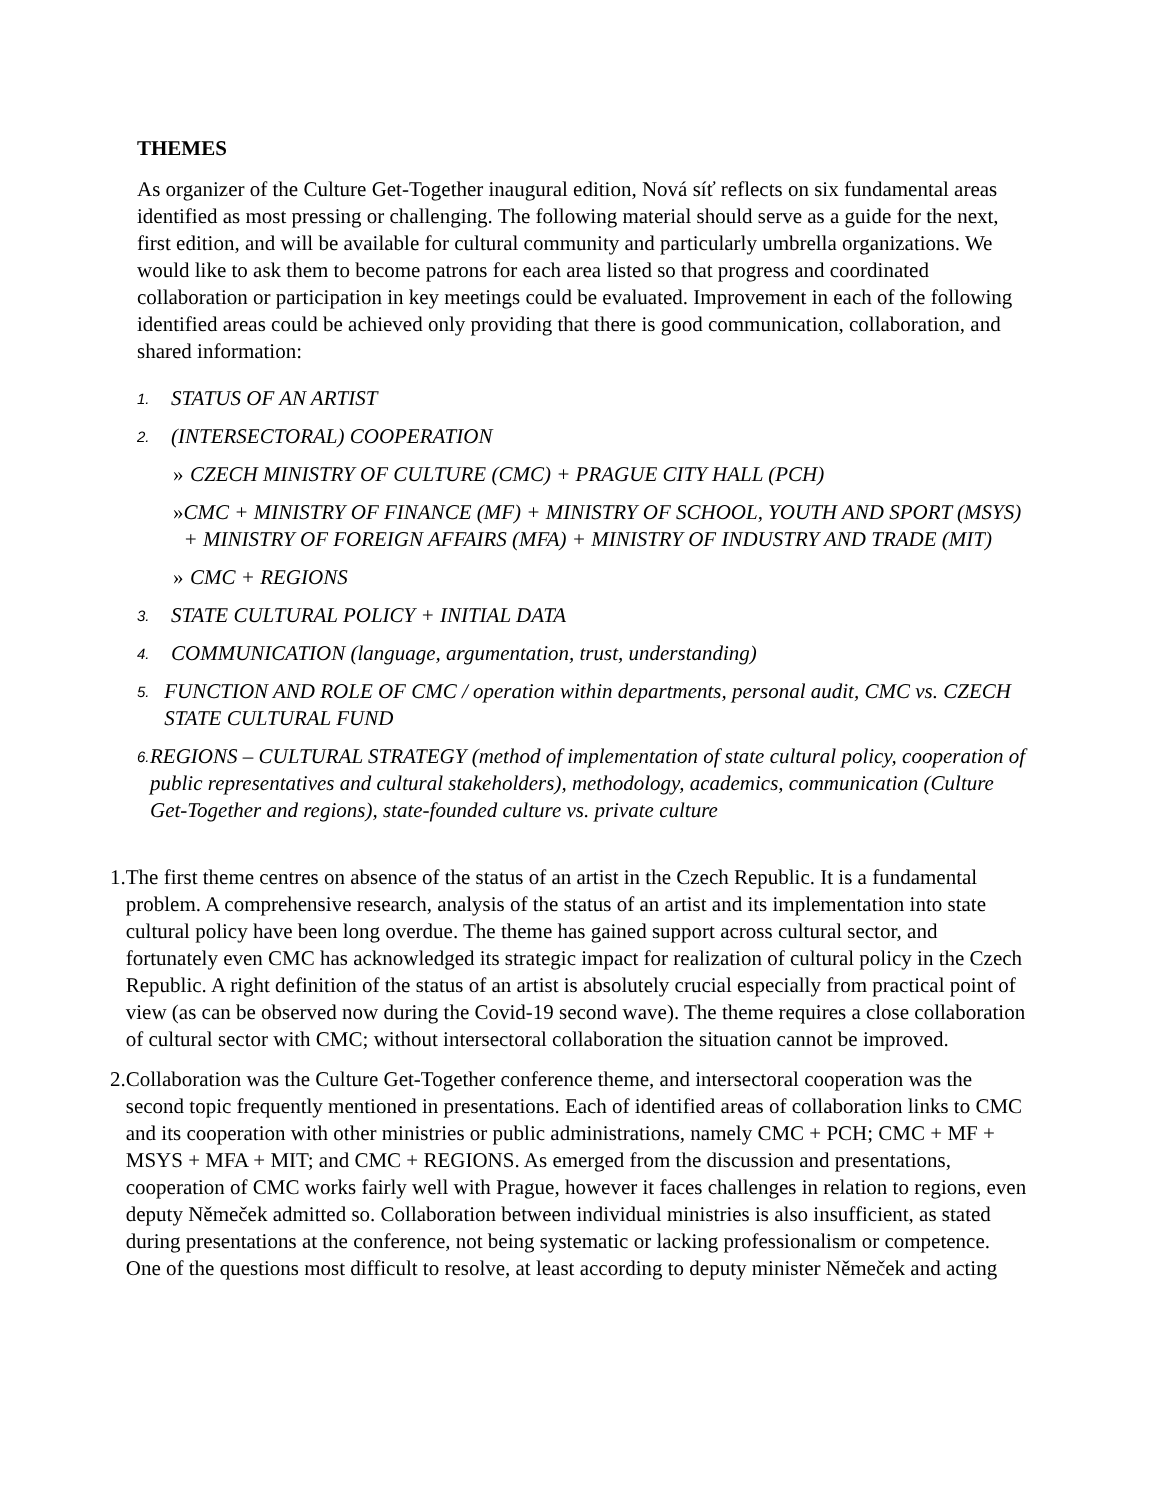THEMES
As organizer of the Culture Get-Together inaugural edition, Nová síť reflects on six fundamental areas identified as most pressing or challenging. The following material should serve as a guide for the next, first edition, and will be available for cultural community and particularly umbrella organizations. We would like to ask them to become patrons for each area listed so that progress and coordinated collaboration or participation in key meetings could be evaluated. Improvement in each of the following identified areas could be achieved only providing that there is good communication, collaboration, and shared information:
1. STATUS OF AN ARTIST
2. (INTERSECTORAL) COOPERATION
» CZECH MINISTRY OF CULTURE (CMC) + PRAGUE CITY HALL (PCH)
» CMC + MINISTRY OF FINANCE (MF) + MINISTRY OF SCHOOL, YOUTH AND SPORT (MSYS) + MINISTRY OF FOREIGN AFFAIRS (MFA) + MINISTRY OF INDUSTRY AND TRADE (MIT)
» CMC + REGIONS
3. STATE CULTURAL POLICY + INITIAL DATA
4. COMMUNICATION (language, argumentation, trust, understanding)
5. FUNCTION AND ROLE OF CMC / operation within departments, personal audit, CMC vs. CZECH STATE CULTURAL FUND
6. REGIONS – CULTURAL STRATEGY (method of implementation of state cultural policy, cooperation of public representatives and cultural stakeholders), methodology, academics, communication (Culture Get-Together and regions), state-founded culture vs. private culture
1. The first theme centres on absence of the status of an artist in the Czech Republic. It is a fundamental problem. A comprehensive research, analysis of the status of an artist and its implementation into state cultural policy have been long overdue. The theme has gained support across cultural sector, and fortunately even CMC has acknowledged its strategic impact for realization of cultural policy in the Czech Republic. A right definition of the status of an artist is absolutely crucial especially from practical point of view (as can be observed now during the Covid-19 second wave). The theme requires a close collaboration of cultural sector with CMC; without intersectoral collaboration the situation cannot be improved.
2. Collaboration was the Culture Get-Together conference theme, and intersectoral cooperation was the second topic frequently mentioned in presentations. Each of identified areas of collaboration links to CMC and its cooperation with other ministries or public administrations, namely CMC + PCH; CMC + MF + MSYS + MFA + MIT; and CMC + REGIONS. As emerged from the discussion and presentations, cooperation of CMC works fairly well with Prague, however it faces challenges in relation to regions, even deputy Němeček admitted so. Collaboration between individual ministries is also insufficient, as stated during presentations at the conference, not being systematic or lacking professionalism or competence. One of the questions most difficult to resolve, at least according to deputy minister Němeček and acting